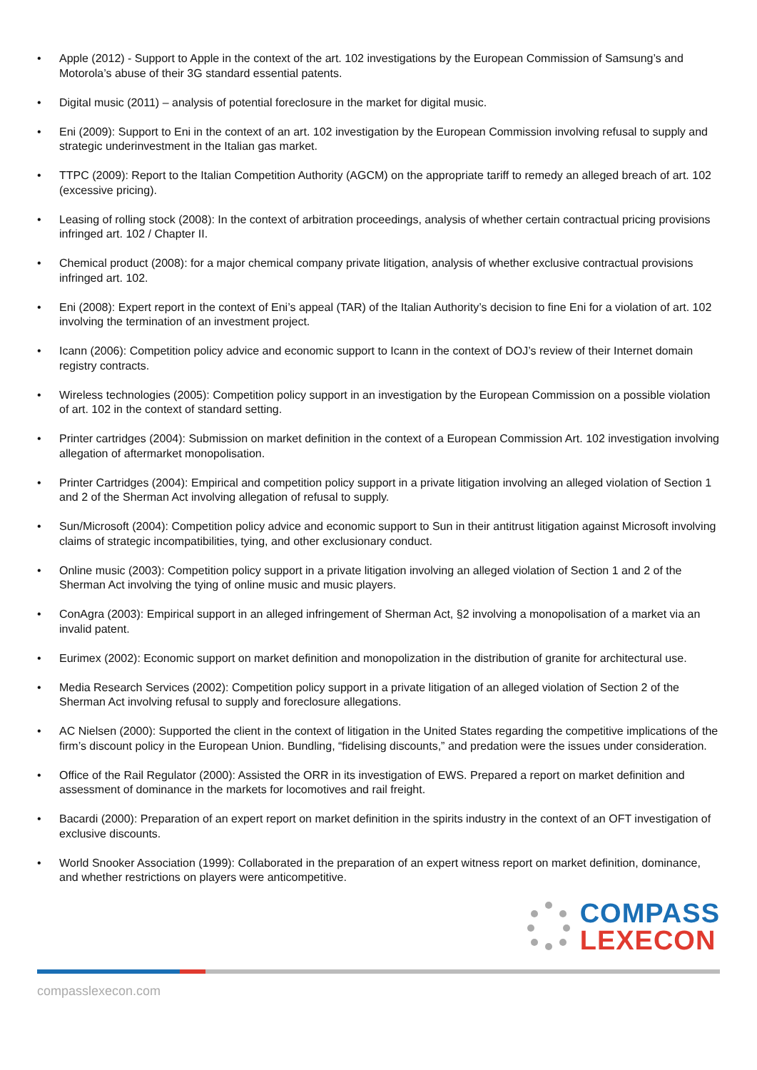• Apple (2012) - Support to Apple in the context of the art. 102 investigations by the European Commission of Samsung’s and Motorola’s abuse of their 3G standard essential patents.
• Digital music (2011) – analysis of potential foreclosure in the market for digital music.
• Eni (2009): Support to Eni in the context of an art. 102 investigation by the European Commission involving refusal to supply and strategic underinvestment in the Italian gas market.
• TTPC (2009): Report to the Italian Competition Authority (AGCM) on the appropriate tariff to remedy an alleged breach of art. 102 (excessive pricing).
• Leasing of rolling stock (2008): In the context of arbitration proceedings, analysis of whether certain contractual pricing provisions infringed art. 102 / Chapter II.
• Chemical product (2008): for a major chemical company private litigation, analysis of whether exclusive contractual provisions infringed art. 102.
• Eni (2008): Expert report in the context of Eni’s appeal (TAR) of the Italian Authority’s decision to fine Eni for a violation of art. 102 involving the termination of an investment project.
• Icann (2006): Competition policy advice and economic support to Icann in the context of DOJ’s review of their Internet domain registry contracts.
• Wireless technologies (2005): Competition policy support in an investigation by the European Commission on a possible violation of art. 102 in the context of standard setting.
• Printer cartridges (2004): Submission on market definition in the context of a European Commission Art. 102 investigation involving allegation of aftermarket monopolisation.
• Printer Cartridges (2004): Empirical and competition policy support in a private litigation involving an alleged violation of Section 1 and 2 of the Sherman Act involving allegation of refusal to supply.
• Sun/Microsoft (2004): Competition policy advice and economic support to Sun in their antitrust litigation against Microsoft involving claims of strategic incompatibilities, tying, and other exclusionary conduct.
• Online music (2003): Competition policy support in a private litigation involving an alleged violation of Section 1 and 2 of the Sherman Act involving the tying of online music and music players.
• ConAgra (2003): Empirical support in an alleged infringement of Sherman Act, §2 involving a monopolisation of a market via an invalid patent.
• Eurimex (2002): Economic support on market definition and monopolization in the distribution of granite for architectural use.
• Media Research Services (2002): Competition policy support in a private litigation of an alleged violation of Section 2 of the Sherman Act involving refusal to supply and foreclosure allegations.
• AC Nielsen (2000): Supported the client in the context of litigation in the United States regarding the competitive implications of the firm’s discount policy in the European Union. Bundling, “fidelising discounts,” and predation were the issues under consideration.
• Office of the Rail Regulator (2000): Assisted the ORR in its investigation of EWS. Prepared a report on market definition and assessment of dominance in the markets for locomotives and rail freight.
• Bacardi (2000): Preparation of an expert report on market definition in the spirits industry in the context of an OFT investigation of exclusive discounts.
• World Snooker Association (1999): Collaborated in the preparation of an expert witness report on market definition, dominance, and whether restrictions on players were anticompetitive.
COMPASS
LEXECON
compasslexecon.com